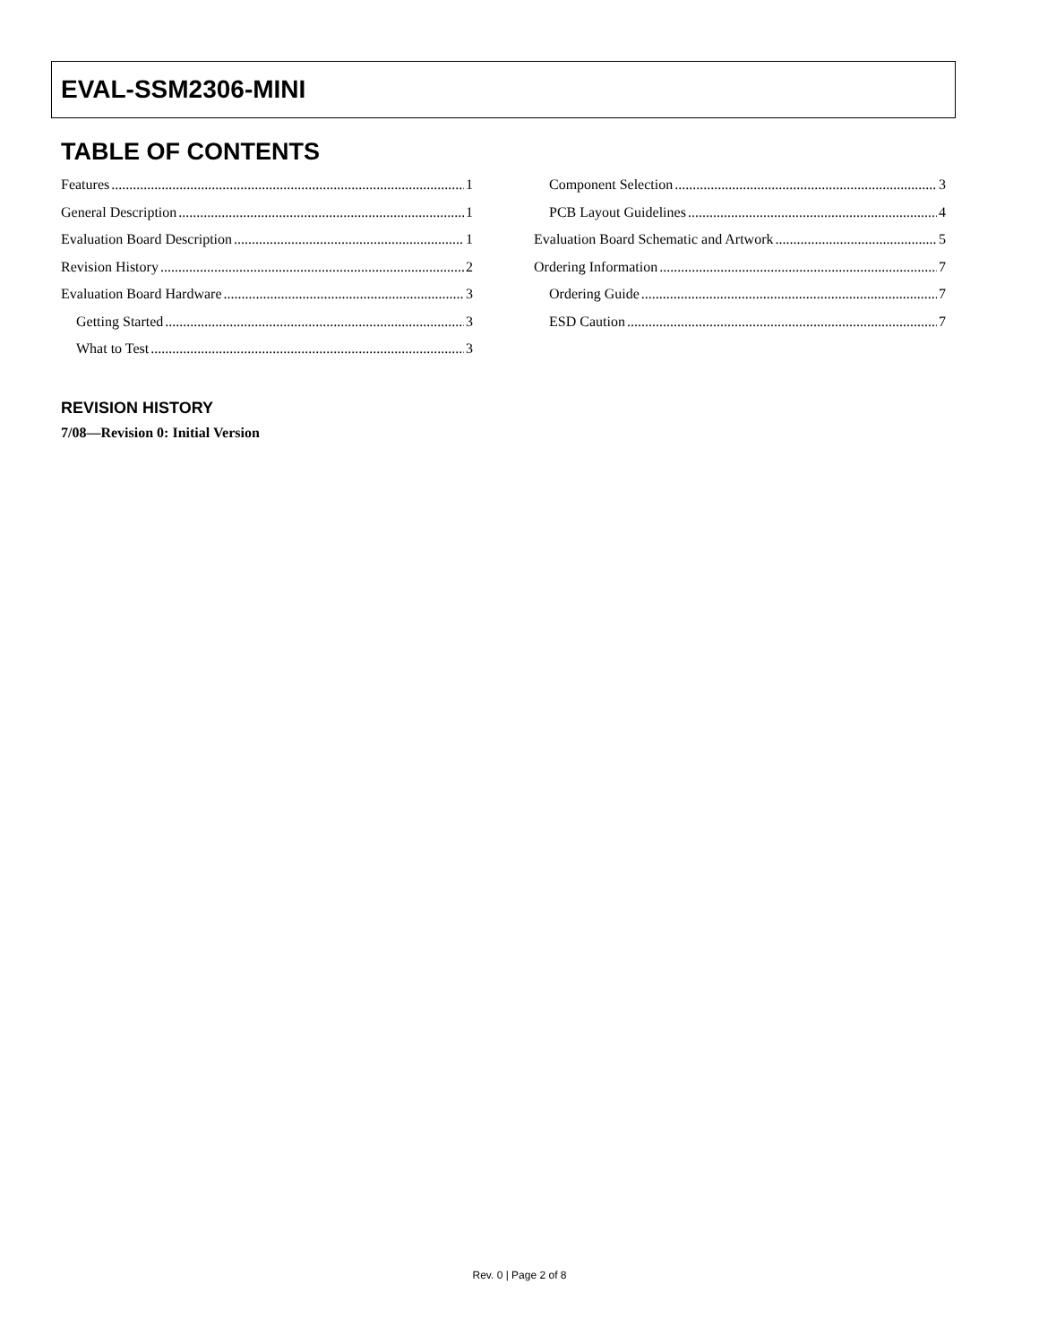EVAL-SSM2306-MINI
TABLE OF CONTENTS
Features 1
General Description 1
Evaluation Board Description 1
Revision History 2
Evaluation Board Hardware 3
Getting Started 3
What to Test 3
Component Selection 3
PCB Layout Guidelines 4
Evaluation Board Schematic and Artwork 5
Ordering Information 7
Ordering Guide 7
ESD Caution 7
REVISION HISTORY
7/08—Revision 0: Initial Version
Rev. 0 | Page 2 of 8